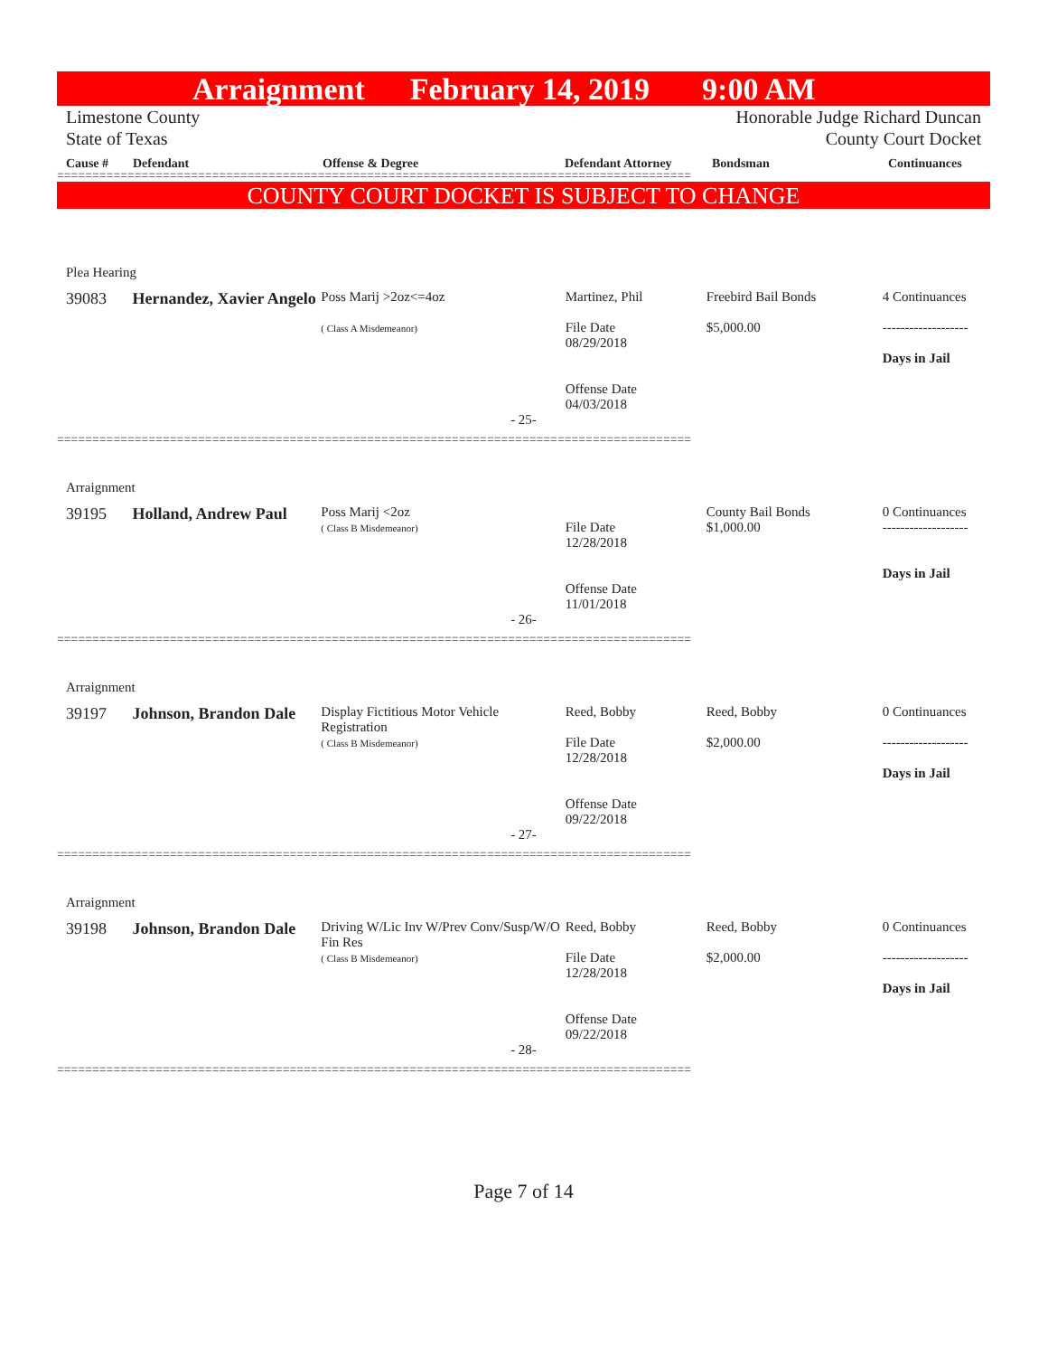Arraignment February 14, 2019 9:00 AM
Limestone County
State of Texas
Honorable Judge Richard Duncan
County Court Docket
Cause # Defendant Offense & Degree Defendant Attorney Bondsman Continuances
==========================================================================================
COUNTY COURT DOCKET IS SUBJECT TO CHANGE
Plea Hearing
39083 Hernandez, Xavier Angelo
Poss Marij >2oz<=4oz
( Class A Misdemeanor)
Martinez, Phil
File Date
08/29/2018
Offense Date
04/03/2018
Freebird Bail Bonds
$5,000.00
4 Continuances
-------------------
Days in Jail
- 25-
==========================================================================================
Arraignment
39195 Holland, Andrew Paul
Poss Marij <2oz
( Class B Misdemeanor)
File Date
12/28/2018
Offense Date
11/01/2018
County Bail Bonds
$1,000.00
0 Continuances
-------------------
Days in Jail
- 26-
==========================================================================================
Arraignment
39197 Johnson, Brandon Dale
Display Fictitious Motor Vehicle Registration
( Class B Misdemeanor)
Reed, Bobby
File Date
12/28/2018
Offense Date
09/22/2018
Reed, Bobby
$2,000.00
0 Continuances
-------------------
Days in Jail
- 27-
==========================================================================================
Arraignment
39198 Johnson, Brandon Dale
Driving W/Lic Inv W/Prev Conv/Susp/W/O Fin Res
( Class B Misdemeanor)
Reed, Bobby
File Date
12/28/2018
Offense Date
09/22/2018
Reed, Bobby
$2,000.00
0 Continuances
-------------------
Days in Jail
- 28-
==========================================================================================
Page 7 of 14